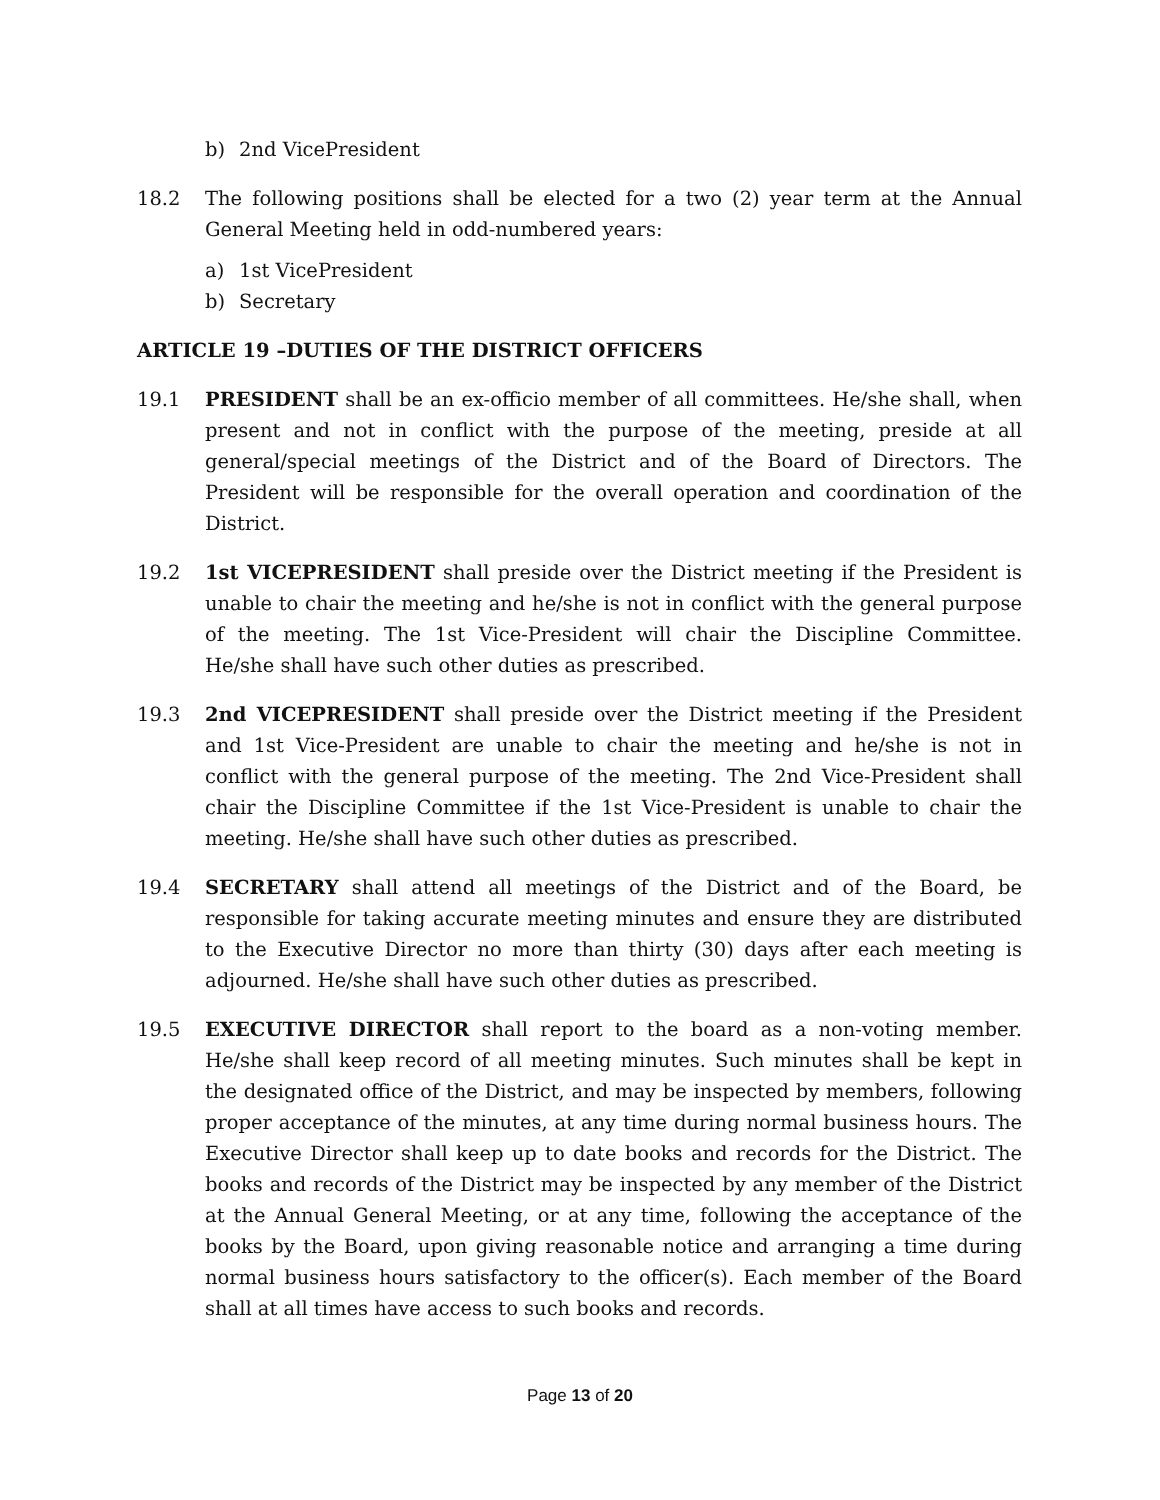b) 2nd VicePresident
18.2 The following positions shall be elected for a two (2) year term at the Annual General Meeting held in odd-numbered years:
a) 1st VicePresident
b) Secretary
ARTICLE 19 –DUTIES OF THE DISTRICT OFFICERS
19.1 PRESIDENT shall be an ex-officio member of all committees. He/she shall, when present and not in conflict with the purpose of the meeting, preside at all general/special meetings of the District and of the Board of Directors. The President will be responsible for the overall operation and coordination of the District.
19.2 1st VICEPRESIDENT shall preside over the District meeting if the President is unable to chair the meeting and he/she is not in conflict with the general purpose of the meeting. The 1st Vice-President will chair the Discipline Committee. He/she shall have such other duties as prescribed.
19.3 2nd VICEPRESIDENT shall preside over the District meeting if the President and 1st Vice-President are unable to chair the meeting and he/she is not in conflict with the general purpose of the meeting. The 2nd Vice-President shall chair the Discipline Committee if the 1st Vice-President is unable to chair the meeting. He/she shall have such other duties as prescribed.
19.4 SECRETARY shall attend all meetings of the District and of the Board, be responsible for taking accurate meeting minutes and ensure they are distributed to the Executive Director no more than thirty (30) days after each meeting is adjourned. He/she shall have such other duties as prescribed.
19.5 EXECUTIVE DIRECTOR shall report to the board as a non-voting member. He/she shall keep record of all meeting minutes. Such minutes shall be kept in the designated office of the District, and may be inspected by members, following proper acceptance of the minutes, at any time during normal business hours. The Executive Director shall keep up to date books and records for the District. The books and records of the District may be inspected by any member of the District at the Annual General Meeting, or at any time, following the acceptance of the books by the Board, upon giving reasonable notice and arranging a time during normal business hours satisfactory to the officer(s). Each member of the Board shall at all times have access to such books and records.
Page 13 of 20